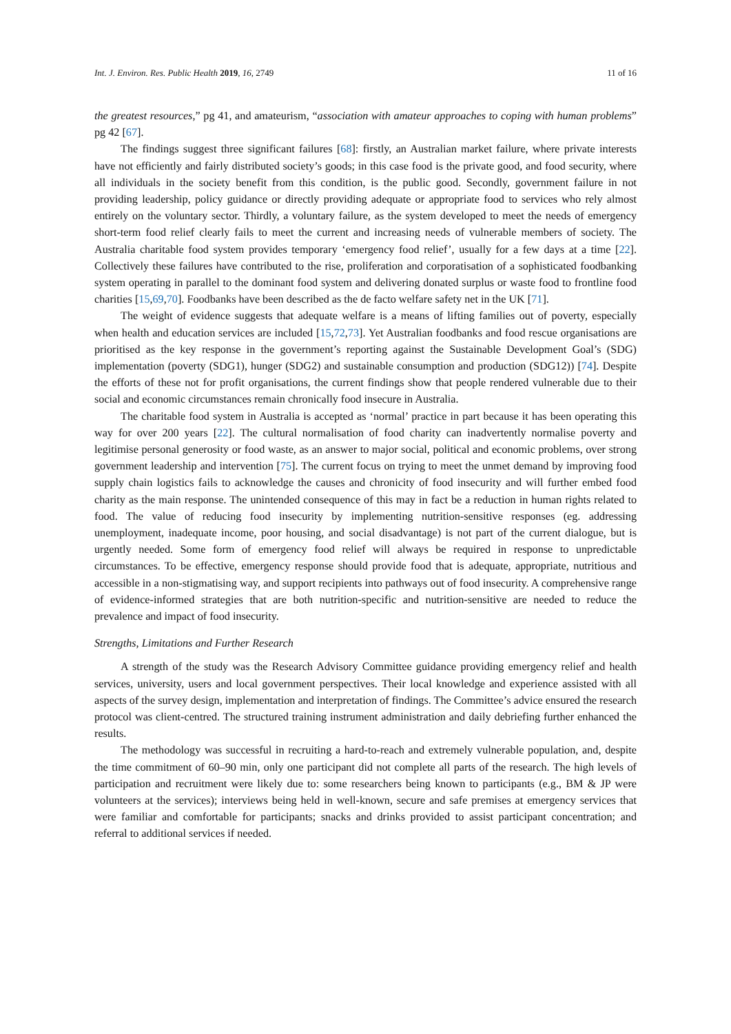Int. J. Environ. Res. Public Health 2019, 16, 2749 11 of 16
the greatest resources,” pg 41, and amateurism, “association with amateur approaches to coping with human problems” pg 42 [67].
The findings suggest three significant failures [68]: firstly, an Australian market failure, where private interests have not efficiently and fairly distributed society’s goods; in this case food is the private good, and food security, where all individuals in the society benefit from this condition, is the public good. Secondly, government failure in not providing leadership, policy guidance or directly providing adequate or appropriate food to services who rely almost entirely on the voluntary sector. Thirdly, a voluntary failure, as the system developed to meet the needs of emergency short-term food relief clearly fails to meet the current and increasing needs of vulnerable members of society. The Australia charitable food system provides temporary ‘emergency food relief’, usually for a few days at a time [22]. Collectively these failures have contributed to the rise, proliferation and corporatisation of a sophisticated foodbanking system operating in parallel to the dominant food system and delivering donated surplus or waste food to frontline food charities [15,69,70]. Foodbanks have been described as the de facto welfare safety net in the UK [71].
The weight of evidence suggests that adequate welfare is a means of lifting families out of poverty, especially when health and education services are included [15,72,73]. Yet Australian foodbanks and food rescue organisations are prioritised as the key response in the government’s reporting against the Sustainable Development Goal’s (SDG) implementation (poverty (SDG1), hunger (SDG2) and sustainable consumption and production (SDG12)) [74]. Despite the efforts of these not for profit organisations, the current findings show that people rendered vulnerable due to their social and economic circumstances remain chronically food insecure in Australia.
The charitable food system in Australia is accepted as ‘normal’ practice in part because it has been operating this way for over 200 years [22]. The cultural normalisation of food charity can inadvertently normalise poverty and legitimise personal generosity or food waste, as an answer to major social, political and economic problems, over strong government leadership and intervention [75]. The current focus on trying to meet the unmet demand by improving food supply chain logistics fails to acknowledge the causes and chronicity of food insecurity and will further embed food charity as the main response. The unintended consequence of this may in fact be a reduction in human rights related to food. The value of reducing food insecurity by implementing nutrition-sensitive responses (eg. addressing unemployment, inadequate income, poor housing, and social disadvantage) is not part of the current dialogue, but is urgently needed. Some form of emergency food relief will always be required in response to unpredictable circumstances. To be effective, emergency response should provide food that is adequate, appropriate, nutritious and accessible in a non-stigmatising way, and support recipients into pathways out of food insecurity. A comprehensive range of evidence-informed strategies that are both nutrition-specific and nutrition-sensitive are needed to reduce the prevalence and impact of food insecurity.
Strengths, Limitations and Further Research
A strength of the study was the Research Advisory Committee guidance providing emergency relief and health services, university, users and local government perspectives. Their local knowledge and experience assisted with all aspects of the survey design, implementation and interpretation of findings. The Committee’s advice ensured the research protocol was client-centred. The structured training instrument administration and daily debriefing further enhanced the results.
The methodology was successful in recruiting a hard-to-reach and extremely vulnerable population, and, despite the time commitment of 60–90 min, only one participant did not complete all parts of the research. The high levels of participation and recruitment were likely due to: some researchers being known to participants (e.g., BM & JP were volunteers at the services); interviews being held in well-known, secure and safe premises at emergency services that were familiar and comfortable for participants; snacks and drinks provided to assist participant concentration; and referral to additional services if needed.